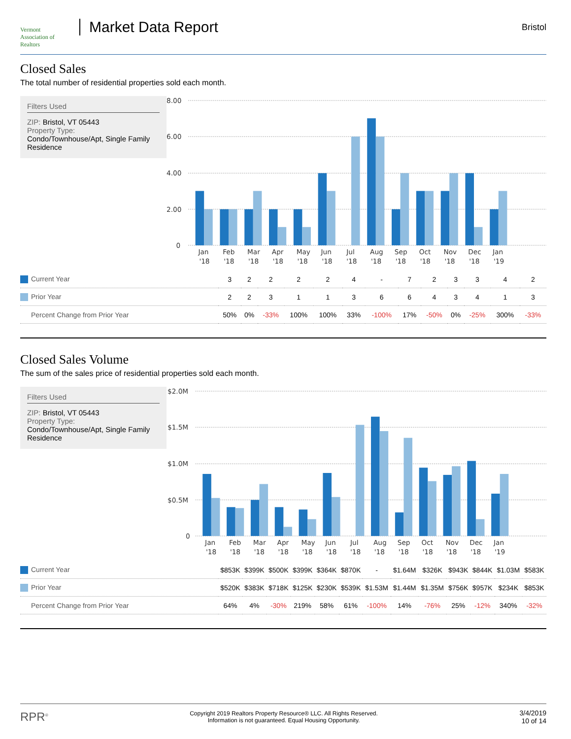Vermont
Association of Realtors
Market Data Report
Bristol
Closed Sales
The total number of residential properties sold each month.
Filters Used
ZIP: Bristol, VT 05443
Property Type:
Condo/Townhouse/Apt, Single Family Residence
8.00
6.00
4.00
2.00
0
Jan
Feb
Mar
Apr
May
Jun
Jul
Aug
Sep
Oct
Nov
Dec
Jan
'18
'18
'18
'18
'18
'18
'18
'18
'18
'18
'18
'18
'19
| Current Year | 3 | 2 | 2 | 2 | 2 | 4 | - | 7 | 2 | 3 | 3 | 4 | 2 |
| Prior Year | 2 | 2 | 3 | 1 | 1 | 3 | 6 | 6 | 4 | 3 | 4 | 1 | 3 |
| Percent Change from Prior Year | 50% | 0% | -33% | 100% | 100% | 33% | -100% | 17% | -50% | 0% | -25% | 300% | -33% |
Closed Sales Volume
The sum of the sales price of residential properties sold each month.
Filters Used
ZIP: Bristol, VT 05443
Property Type:
Condo/Townhouse/Apt, Single Family Residence
$2.0M
$1.5M
$1.0M
$0.5M
0
Jan
Feb
Mar
Apr
May
Jun
Jul
Aug
Sep
Oct
Nov
Dec
Jan
'18
'18
'18
'18
'18
'18
'18
'18
'18
'18
'18
'18
'19
| Current Year | $853K | $399K | $500K | $399K | $364K | $870K | - | $1.64M | $326K | $943K | $844K | $1.03M | $583K |
| Prior Year | $520K | $383K | $718K | $125K | $230K | $539K | $1.53M | $1.44M | $1.35M | $756K | $957K | $234K | $853K |
| Percent Change from Prior Year | 64% | 4% | -30% | 219% | 58% | 61% | -100% | 14% | -76% | 25% | -12% | 340% | -32% |
RPR<sup>®</sup>
Copyright 2019 Realtors Property Resource® LLC. All Rights Reserved.
Information is not guaranteed. Equal Housing Opportunity.
3/4/2019
10 of 14